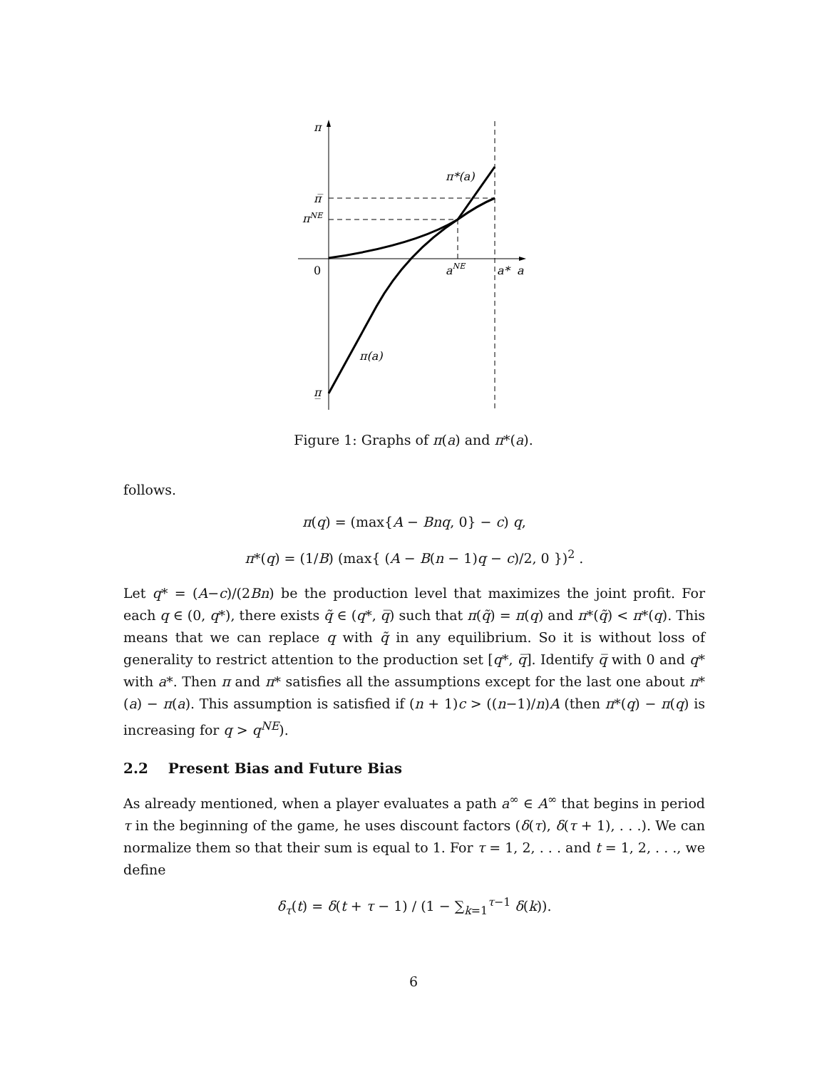π
π̅
πNE
0
π̲
π*(a)
aNE
a*
a
π(a)
Figure 1: Graphs of π(a) and π*(a).
follows.
π(q) = (max{A − Bnq, 0} − c) q,
π*(q) = (1/B) (max{ (A − B(n − 1)q − c)/2, 0 })<sup>2</sup> .
Let q* = (A−c)/(2Bn) be the production level that maximizes the joint profit. For each q ∈ (0, q*), there exists q̃ ∈ (q*, q̅) such that π(q̃) = π(q) and π*(q̃) < π*(q). This means that we can replace q with q̃ in any equilibrium. So it is without loss of generality to restrict attention to the production set [q*, q̅]. Identify q̅ with 0 and q* with a*. Then π and π* satisfies all the assumptions except for the last one about π*(a) − π(a). This assumption is satisfied if (n + 1)c > ((n−1)/n)A (then π*(q) − π(q) is increasing for q > q<sup>NE</sup>).
2.2 Present Bias and Future Bias
As already mentioned, when a player evaluates a path a<sup>∞</sup> ∈ A<sup>∞</sup> that begins in period τ in the beginning of the game, he uses discount factors (δ(τ), δ(τ + 1), . . .). We can normalize them so that their sum is equal to 1. For τ = 1, 2, . . . and t = 1, 2, . . ., we define
δ<sub>τ</sub>(t) = δ(t + τ − 1) / (1 − ∑<sub>k=1</sub><sup>τ−1</sup> δ(k)).
6